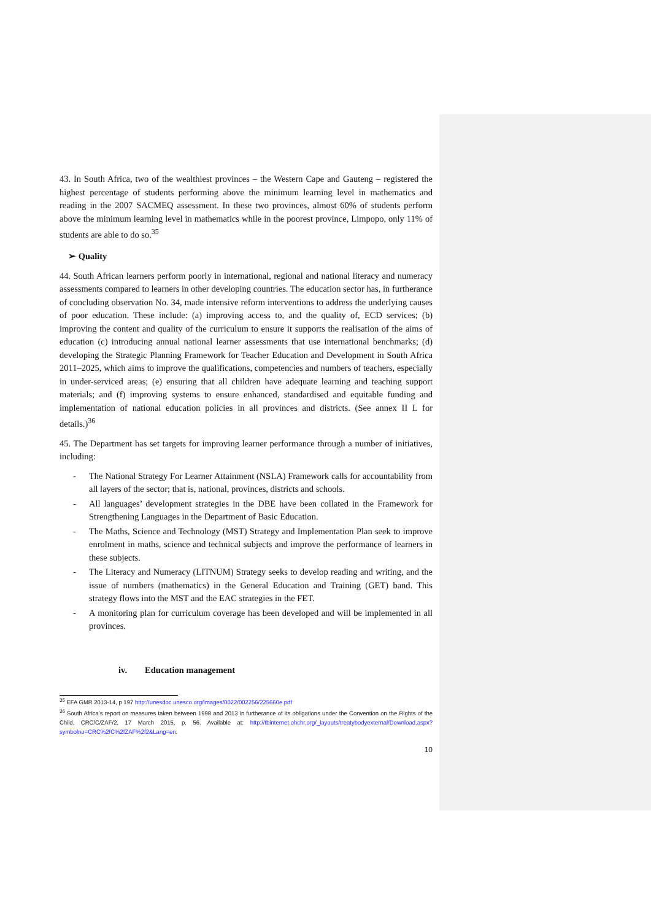43. In South Africa, two of the wealthiest provinces – the Western Cape and Gauteng – registered the highest percentage of students performing above the minimum learning level in mathematics and reading in the 2007 SACMEQ assessment. In these two provinces, almost 60% of students perform above the minimum learning level in mathematics while in the poorest province, Limpopo, only 11% of students are able to do so.<sup>35</sup>
➢ Quality
44. South African learners perform poorly in international, regional and national literacy and numeracy assessments compared to learners in other developing countries. The education sector has, in furtherance of concluding observation No. 34, made intensive reform interventions to address the underlying causes of poor education. These include: (a) improving access to, and the quality of, ECD services; (b) improving the content and quality of the curriculum to ensure it supports the realisation of the aims of education (c) introducing annual national learner assessments that use international benchmarks; (d) developing the Strategic Planning Framework for Teacher Education and Development in South Africa 2011–2025, which aims to improve the qualifications, competencies and numbers of teachers, especially in under-serviced areas; (e) ensuring that all children have adequate learning and teaching support materials; and (f) improving systems to ensure enhanced, standardised and equitable funding and implementation of national education policies in all provinces and districts. (See annex II L for details.)<sup>36</sup>
45. The Department has set targets for improving learner performance through a number of initiatives, including:
- The National Strategy For Learner Attainment (NSLA) Framework calls for accountability from all layers of the sector; that is, national, provinces, districts and schools.
- All languages’ development strategies in the DBE have been collated in the Framework for Strengthening Languages in the Department of Basic Education.
- The Maths, Science and Technology (MST) Strategy and Implementation Plan seek to improve enrolment in maths, science and technical subjects and improve the performance of learners in these subjects.
- The Literacy and Numeracy (LITNUM) Strategy seeks to develop reading and writing, and the issue of numbers (mathematics) in the General Education and Training (GET) band. This strategy flows into the MST and the EAC strategies in the FET.
- A monitoring plan for curriculum coverage has been developed and will be implemented in all provinces.
iv. Education management
<sup>35</sup> EFA GMR 2013-14, p 197 http://unesdoc.unesco.org/images/0022/002256/225660e.pdf
<sup>36</sup> South Africa’s report on measures taken between 1998 and 2013 in furtherance of its obligations under the Convention on the Rights of the Child, CRC/C/ZAF/2, 17 March 2015, p. 56. Available at: http://tbinternet.ohchr.org/_layouts/treatybodyexternal/Download.aspx?symbolno=CRC%2fC%2fZAF%2f2&Lang=en.
10